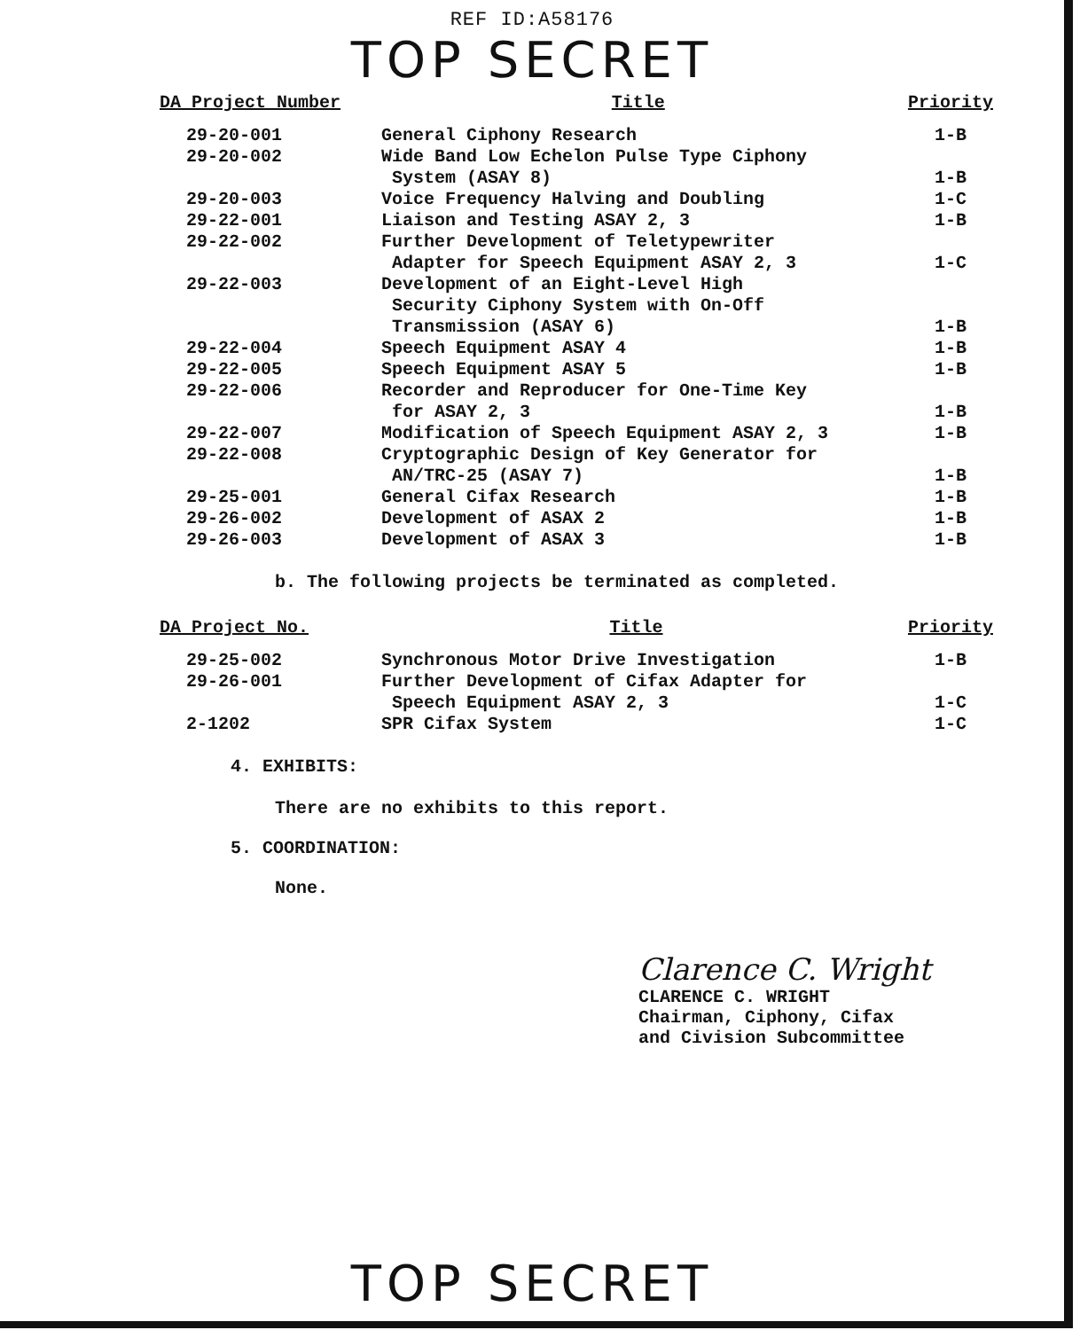REF ID:A58176
TOP SECRET
| DA Project Number | Title | Priority |
| --- | --- | --- |
| 29-20-001 | General Ciphony Research | 1-B |
| 29-20-002 | Wide Band Low Echelon Pulse Type Ciphony System (ASAY 8) | 1-B |
| 29-20-003 | Voice Frequency Halving and Doubling | 1-C |
| 29-22-001 | Liaison and Testing ASAY 2, 3 | 1-B |
| 29-22-002 | Further Development of Teletypewriter Adapter for Speech Equipment ASAY 2, 3 | 1-C |
| 29-22-003 | Development of an Eight-Level High Security Ciphony System with On-Off Transmission (ASAY 6) | 1-B |
| 29-22-004 | Speech Equipment ASAY 4 | 1-B |
| 29-22-005 | Speech Equipment ASAY 5 | 1-B |
| 29-22-006 | Recorder and Reproducer for One-Time Key for ASAY 2, 3 | 1-B |
| 29-22-007 | Modification of Speech Equipment ASAY 2, 3 | 1-B |
| 29-22-008 | Cryptographic Design of Key Generator for AN/TRC-25 (ASAY 7) | 1-B |
| 29-25-001 | General Cifax Research | 1-B |
| 29-26-002 | Development of ASAX 2 | 1-B |
| 29-26-003 | Development of ASAX 3 | 1-B |
b. The following projects be terminated as completed.
| DA Project No. | Title | Priority |
| --- | --- | --- |
| 29-25-002 | Synchronous Motor Drive Investigation | 1-B |
| 29-26-001 | Further Development of Cifax Adapter for Speech Equipment ASAY 2, 3 | 1-C |
| 2-1202 | SPR Cifax System | 1-C |
4. EXHIBITS:
There are no exhibits to this report.
5. COORDINATION:
None.
Clarence C. Wright
CLARENCE C. WRIGHT
Chairman, Ciphony, Cifax
and Civision Subcommittee
TOP SECRET